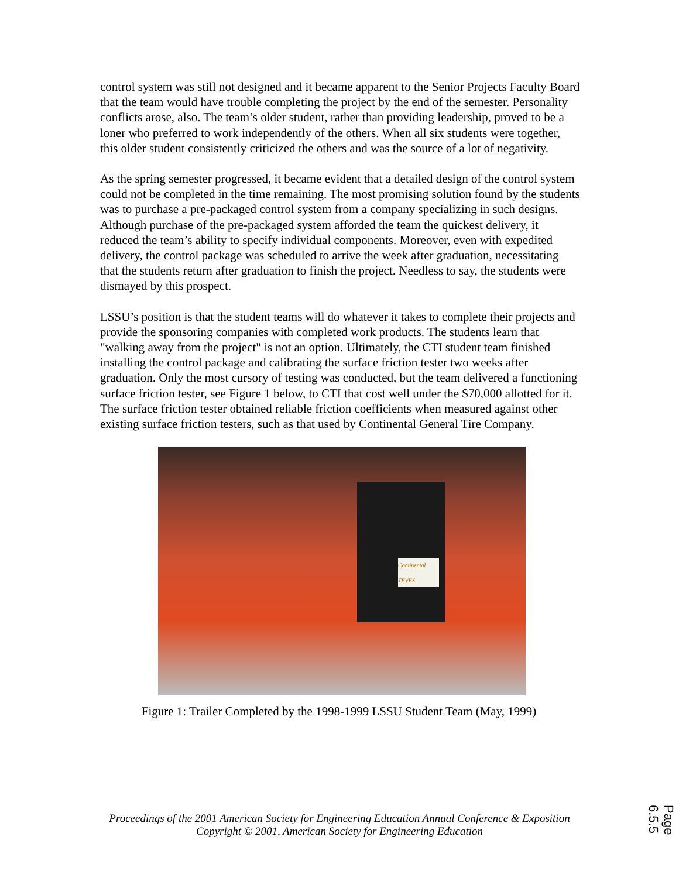control system was still not designed and it became apparent to the Senior Projects Faculty Board that the team would have trouble completing the project by the end of the semester. Personality conflicts arose, also. The team’s older student, rather than providing leadership, proved to be a loner who preferred to work independently of the others. When all six students were together, this older student consistently criticized the others and was the source of a lot of negativity.
As the spring semester progressed, it became evident that a detailed design of the control system could not be completed in the time remaining. The most promising solution found by the students was to purchase a pre-packaged control system from a company specializing in such designs. Although purchase of the pre-packaged system afforded the team the quickest delivery, it reduced the team’s ability to specify individual components. Moreover, even with expedited delivery, the control package was scheduled to arrive the week after graduation, necessitating that the students return after graduation to finish the project. Needless to say, the students were dismayed by this prospect.
LSSU’s position is that the student teams will do whatever it takes to complete their projects and provide the sponsoring companies with completed work products. The students learn that "walking away from the project" is not an option. Ultimately, the CTI student team finished installing the control package and calibrating the surface friction tester two weeks after graduation. Only the most cursory of testing was conducted, but the team delivered a functioning surface friction tester, see Figure 1 below, to CTI that cost well under the $70,000 allotted for it. The surface friction tester obtained reliable friction coefficients when measured against other existing surface friction testers, such as that used by Continental General Tire Company.
Continental TEVES
Figure 1: Trailer Completed by the 1998-1999 LSSU Student Team (May, 1999)
Proceedings of the 2001 American Society for Engineering Education Annual Conference & Exposition
Copyright © 2001, American Society for Engineering Education
Page 6.5.5